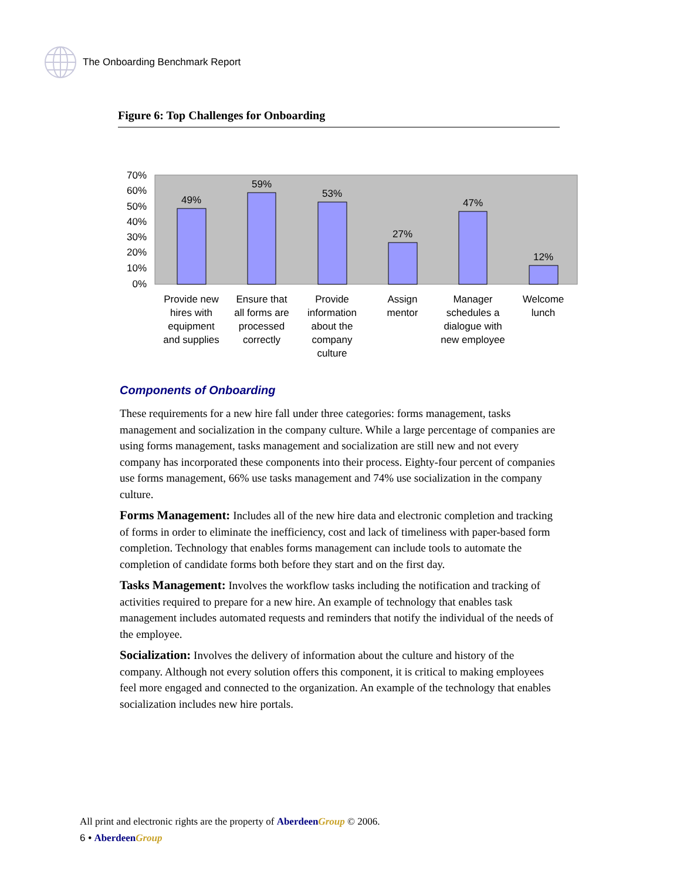The Onboarding Benchmark Report
Figure 6: Top Challenges for Onboarding
70%
60%
50%
40%
30%
20%
10%
0%
49%
59%
53%
27%
47%
12%
Provide new
hires with
equipment
and supplies
Ensure that
all forms are
processed
correctly
Provide
information
about the
company
culture
Assign
mentor
Manager
schedules a
dialogue with
new employee
Welcome
lunch
Components of Onboarding
These requirements for a new hire fall under three categories: forms management, tasks management and socialization in the company culture. While a large percentage of companies are using forms management, tasks management and socialization are still new and not every company has incorporated these components into their process. Eighty-four percent of companies use forms management, 66% use tasks management and 74% use socialization in the company culture.
Forms Management: Includes all of the new hire data and electronic completion and tracking of forms in order to eliminate the inefficiency, cost and lack of timeliness with paper-based form completion. Technology that enables forms management can include tools to automate the completion of candidate forms both before they start and on the first day.
Tasks Management: Involves the workflow tasks including the notification and tracking of activities required to prepare for a new hire. An example of technology that enables task management includes automated requests and reminders that notify the individual of the needs of the employee.
Socialization: Involves the delivery of information about the culture and history of the company. Although not every solution offers this component, it is critical to making employees feel more engaged and connected to the organization. An example of the technology that enables socialization includes new hire portals.
All print and electronic rights are the property of Aberdeen Group © 2006.
6 • Aberdeen Group